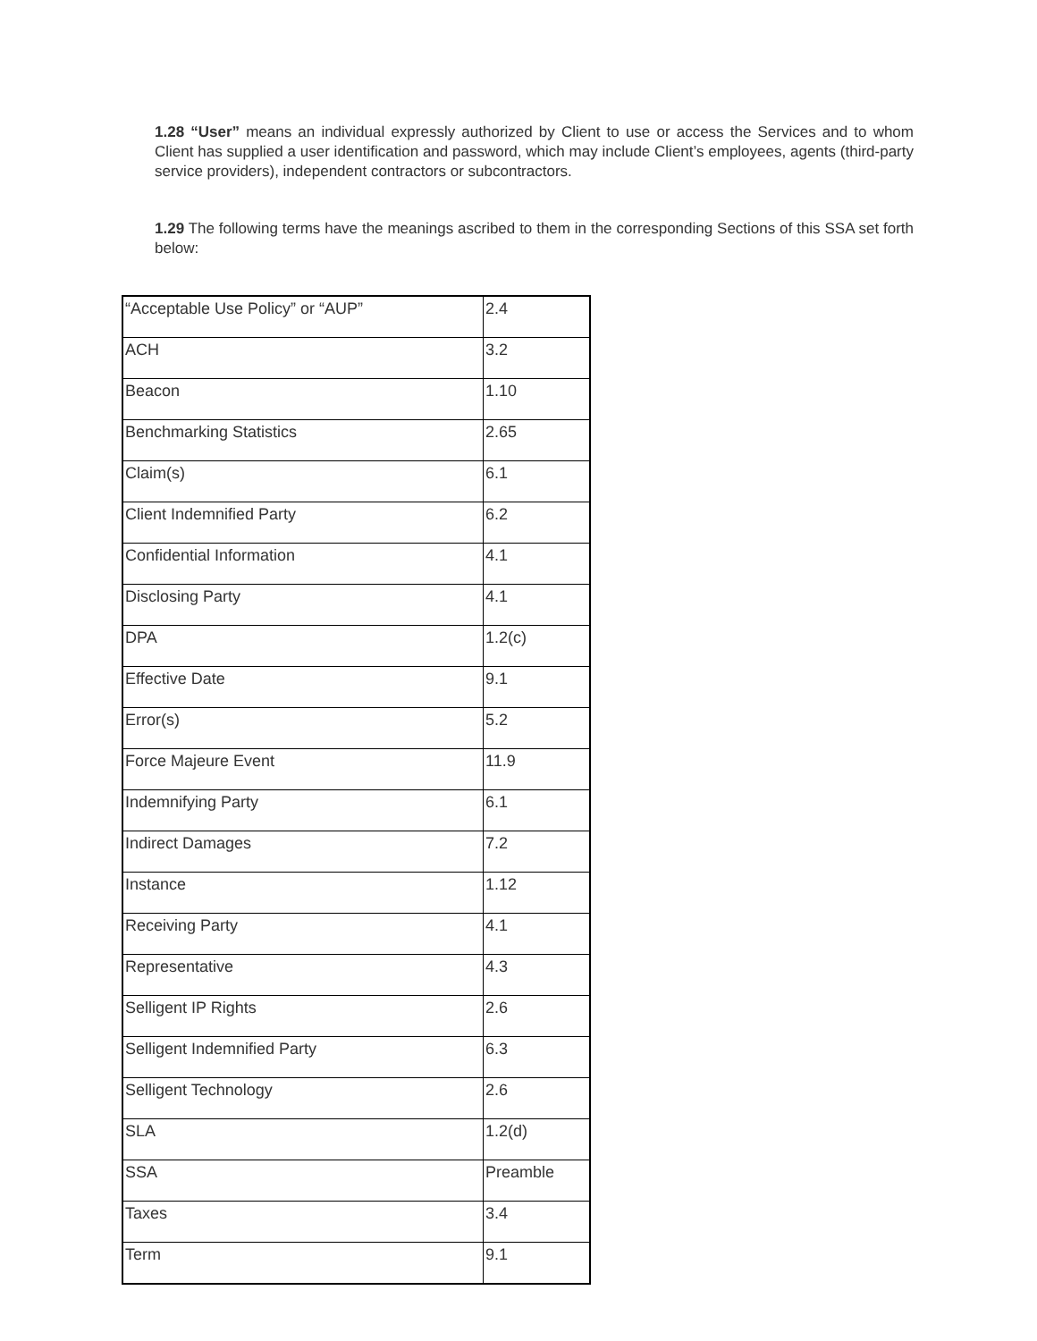1.28 “User” means an individual expressly authorized by Client to use or access the Services and to whom Client has supplied a user identification and password, which may include Client’s employees, agents (third-party service providers), independent contractors or subcontractors.
1.29 The following terms have the meanings ascribed to them in the corresponding Sections of this SSA set forth below:
| “Acceptable Use Policy” or “AUP” | 2.4 |
| ACH | 3.2 |
| Beacon | 1.10 |
| Benchmarking Statistics | 2.65 |
| Claim(s) | 6.1 |
| Client Indemnified Party | 6.2 |
| Confidential Information | 4.1 |
| Disclosing Party | 4.1 |
| DPA | 1.2(c) |
| Effective Date | 9.1 |
| Error(s) | 5.2 |
| Force Majeure Event | 11.9 |
| Indemnifying Party | 6.1 |
| Indirect Damages | 7.2 |
| Instance | 1.12 |
| Receiving Party | 4.1 |
| Representative | 4.3 |
| Selligent IP Rights | 2.6 |
| Selligent Indemnified Party | 6.3 |
| Selligent Technology | 2.6 |
| SLA | 1.2(d) |
| SSA | Preamble |
| Taxes | 3.4 |
| Term | 9.1 |